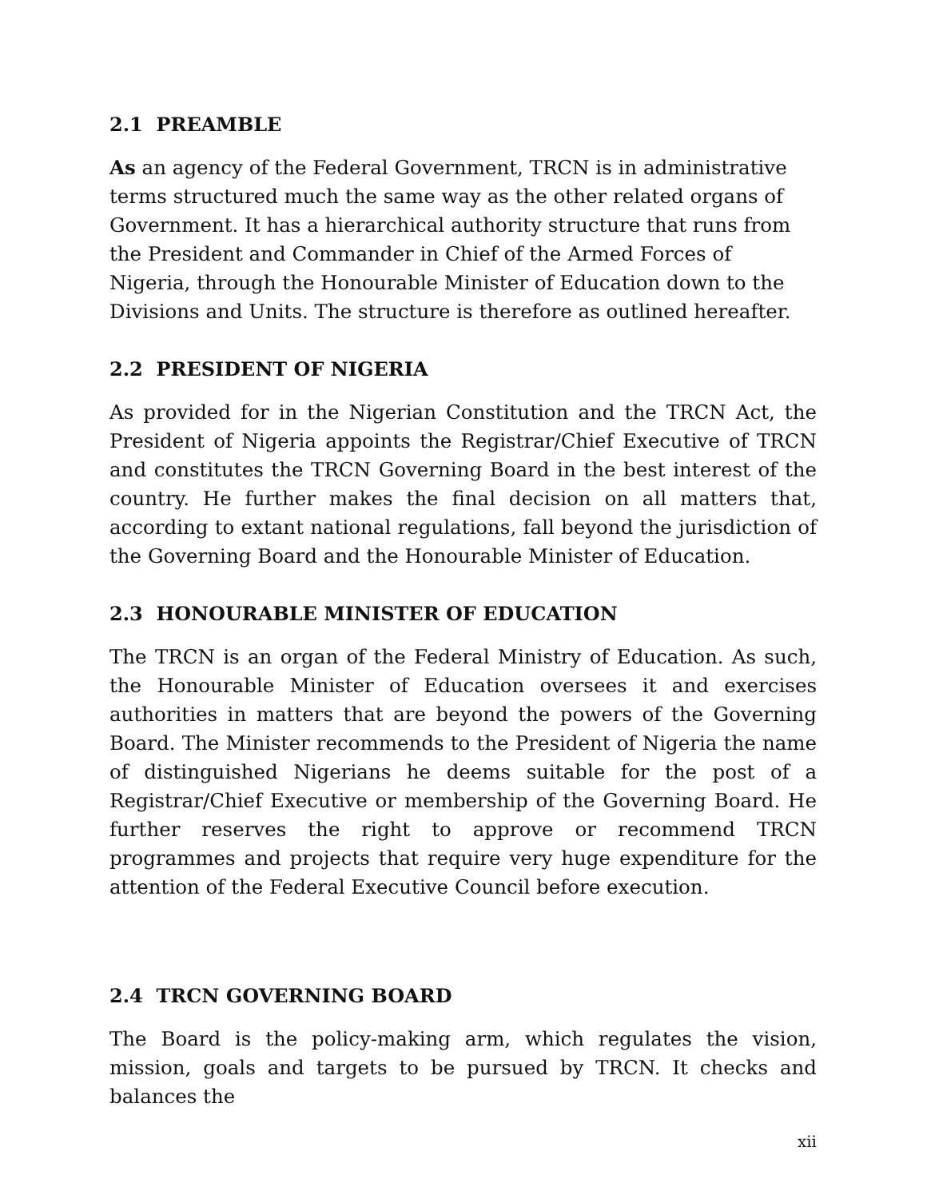2.1 PREAMBLE
As an agency of the Federal Government, TRCN is in administrative terms structured much the same way as the other related organs of Government. It has a hierarchical authority structure that runs from the President and Commander in Chief of the Armed Forces of Nigeria, through the Honourable Minister of Education down to the Divisions and Units. The structure is therefore as outlined hereafter.
2.2 PRESIDENT OF NIGERIA
As provided for in the Nigerian Constitution and the TRCN Act, the President of Nigeria appoints the Registrar/Chief Executive of TRCN and constitutes the TRCN Governing Board in the best interest of the country. He further makes the final decision on all matters that, according to extant national regulations, fall beyond the jurisdiction of the Governing Board and the Honourable Minister of Education.
2.3 HONOURABLE MINISTER OF EDUCATION
The TRCN is an organ of the Federal Ministry of Education. As such, the Honourable Minister of Education oversees it and exercises authorities in matters that are beyond the powers of the Governing Board. The Minister recommends to the President of Nigeria the name of distinguished Nigerians he deems suitable for the post of a Registrar/Chief Executive or membership of the Governing Board. He further reserves the right to approve or recommend TRCN programmes and projects that require very huge expenditure for the attention of the Federal Executive Council before execution.
2.4 TRCN GOVERNING BOARD
The Board is the policy-making arm, which regulates the vision, mission, goals and targets to be pursued by TRCN. It checks and balances the
xii